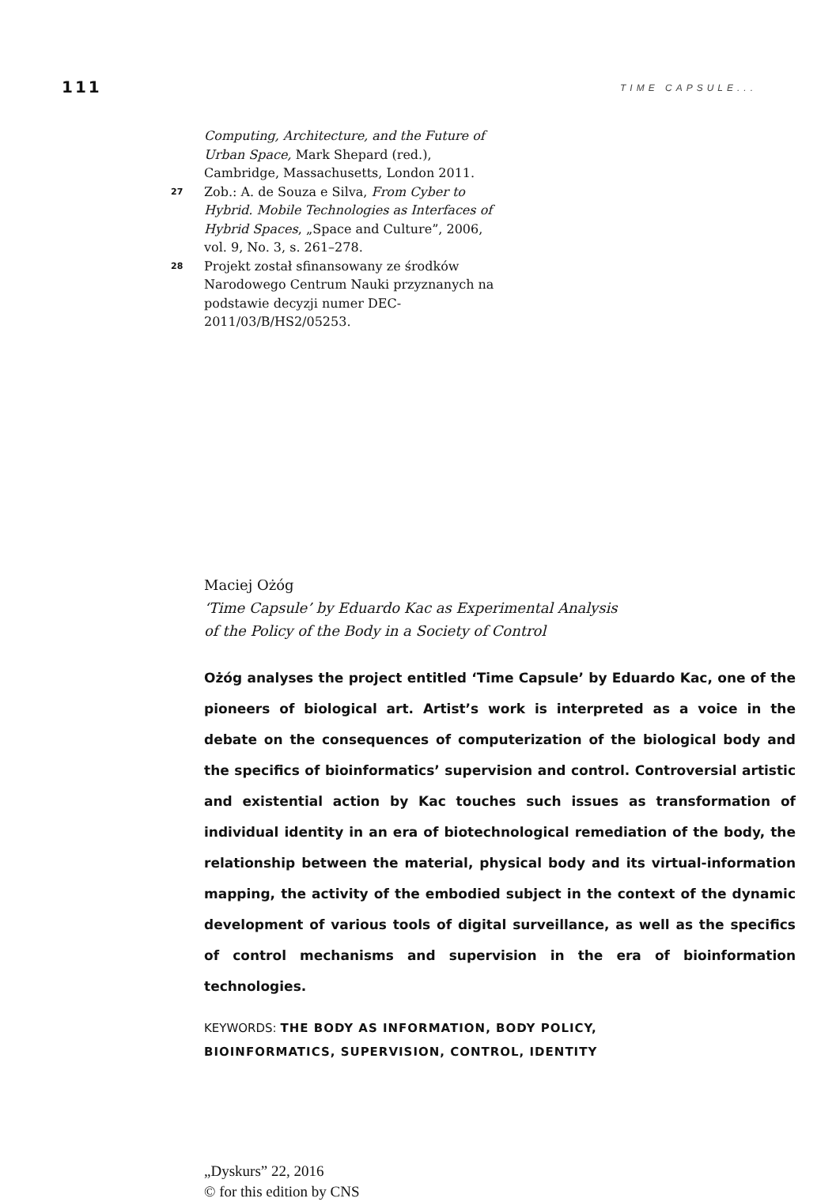111 TIME CAPSULE...
Computing, Architecture, and the Future of Urban Space, Mark Shepard (red.), Cambridge, Massachusetts, London 2011.
27
Zob.: A. de Souza e Silva, From Cyber to Hybrid. Mobile Technologies as Interfaces of Hybrid Spaces, „Space and Culture”, 2006, vol. 9, No. 3, s. 261–278.
28
Projekt został sfinansowany ze środków Narodowego Centrum Nauki przyznanych na podstawie decyzji numer DEC-2011/03/B/HS2/05253.
Maciej Ożóg
‘Time Capsule’ by Eduardo Kac as Experimental Analysis
of the Policy of the Body in a Society of Control
Ożóg analyses the project entitled ‘Time Capsule’ by Eduardo Kac, one of the pioneers of biological art. Artist’s work is interpreted as a voice in the debate on the consequences of computerization of the biological body and the specifics of bioinformatics’ supervision and control. Controversial artistic and existential action by Kac touches such issues as transformation of individual identity in an era of biotechnological remediation of the body, the relationship between the material, physical body and its virtual-information mapping, the activity of the embodied subject in the context of the dynamic development of various tools of digital surveillance, as well as the specifics of control mechanisms and supervision in the era of bioinformation technologies.
KEYWORDS: THE BODY AS INFORMATION, BODY POLICY,
BIOINFORMATICS, SUPERVISION, CONTROL, IDENTITY
„Dyskurs” 22, 2016
© for this edition by CNS